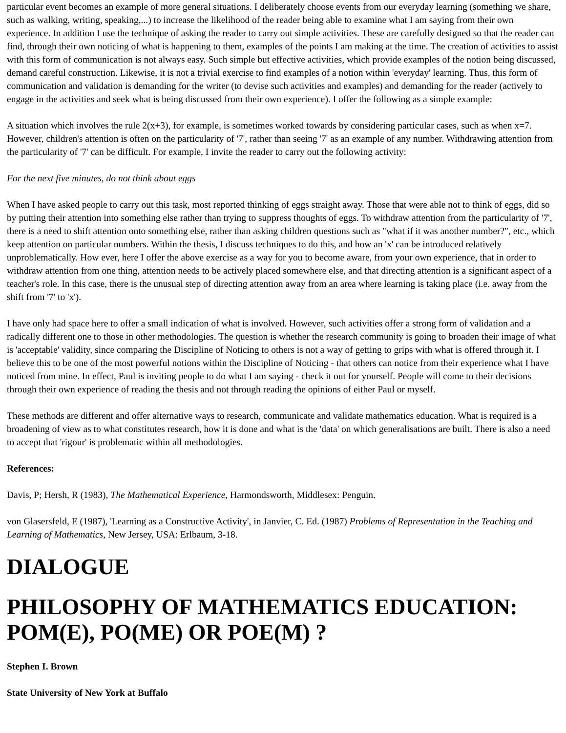particular event becomes an example of more general situations. I deliberately choose events from our everyday learning (something we share, such as walking, writing, speaking,...) to increase the likelihood of the reader being able to examine what I am saying from their own experience. In addition I use the technique of asking the reader to carry out simple activities. These are carefully designed so that the reader can find, through their own noticing of what is happening to them, examples of the points I am making at the time. The creation of activities to assist with this form of communication is not always easy. Such simple but effective activities, which provide examples of the notion being discussed, demand careful construction. Likewise, it is not a trivial exercise to find examples of a notion within 'everyday' learning. Thus, this form of communication and validation is demanding for the writer (to devise such activities and examples) and demanding for the reader (actively to engage in the activities and seek what is being discussed from their own experience). I offer the following as a simple example:
A situation which involves the rule 2(x+3), for example, is sometimes worked towards by considering particular cases, such as when x=7. However, children's attention is often on the particularity of '7', rather than seeing '7' as an example of any number. Withdrawing attention from the particularity of '7' can be difficult. For example, I invite the reader to carry out the following activity:
For the next five minutes, do not think about eggs
When I have asked people to carry out this task, most reported thinking of eggs straight away. Those that were able not to think of eggs, did so by putting their attention into something else rather than trying to suppress thoughts of eggs. To withdraw attention from the particularity of '7', there is a need to shift attention onto something else, rather than asking children questions such as "what if it was another number?", etc., which keep attention on particular numbers. Within the thesis, I discuss techniques to do this, and how an 'x' can be introduced relatively unproblematically. How ever, here I offer the above exercise as a way for you to become aware, from your own experience, that in order to withdraw attention from one thing, attention needs to be actively placed somewhere else, and that directing attention is a significant aspect of a teacher's role. In this case, there is the unusual step of directing attention away from an area where learning is taking place (i.e. away from the shift from '7' to 'x').
I have only had space here to offer a small indication of what is involved. However, such activities offer a strong form of validation and a radically different one to those in other methodologies. The question is whether the research community is going to broaden their image of what is 'acceptable' validity, since comparing the Discipline of Noticing to others is not a way of getting to grips with what is offered through it. I believe this to be one of the most powerful notions within the Discipline of Noticing - that others can notice from their experience what I have noticed from mine. In effect, Paul is inviting people to do what I am saying - check it out for yourself. People will come to their decisions through their own experience of reading the thesis and not through reading the opinions of either Paul or myself.
These methods are different and offer alternative ways to research, communicate and validate mathematics education. What is required is a broadening of view as to what constitutes research, how it is done and what is the 'data' on which generalisations are built. There is also a need to accept that 'rigour' is problematic within all methodologies.
References:
Davis, P; Hersh, R (1983), The Mathematical Experience, Harmondsworth, Middlesex: Penguin.
von Glasersfeld, E (1987), 'Learning as a Constructive Activity', in Janvier, C. Ed. (1987) Problems of Representation in the Teaching and Learning of Mathematics, New Jersey, USA: Erlbaum, 3-18.
DIALOGUE
PHILOSOPHY OF MATHEMATICS EDUCATION: POM(E), PO(ME) OR POE(M) ?
Stephen I. Brown
State University of New York at Buffalo